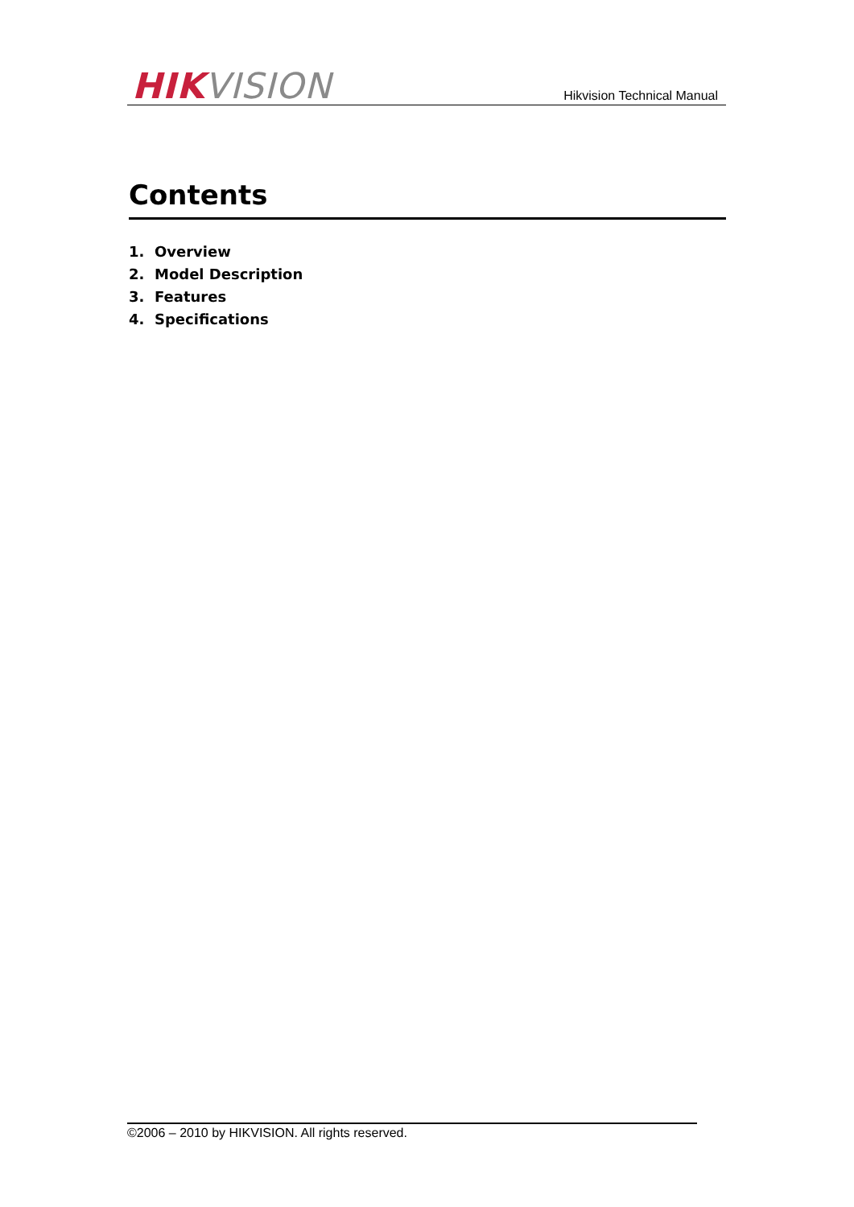HIK VISION
Hikvision Technical Manual
Contents
1. Overview
2. Model Description
3. Features
4. Specifications
©2006 – 2010 by HIKVISION. All rights reserved.